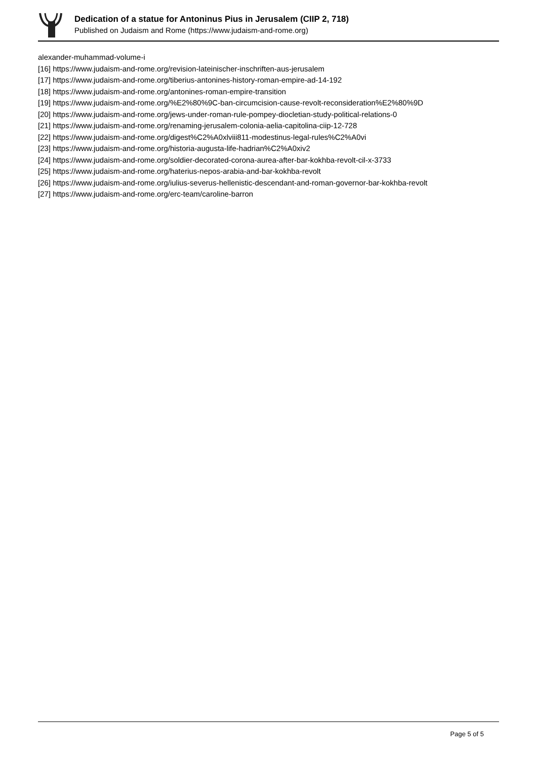Dedication of a statue for Antoninus Pius in Jerusalem (CIIP 2, 718)
Published on Judaism and Rome (https://www.judaism-and-rome.org)
alexander-muhammad-volume-i
[16] https://www.judaism-and-rome.org/revision-lateinischer-inschriften-aus-jerusalem
[17] https://www.judaism-and-rome.org/tiberius-antonines-history-roman-empire-ad-14-192
[18] https://www.judaism-and-rome.org/antonines-roman-empire-transition
[19] https://www.judaism-and-rome.org/%E2%80%9C-ban-circumcision-cause-revolt-reconsideration%E2%80%9D
[20] https://www.judaism-and-rome.org/jews-under-roman-rule-pompey-diocletian-study-political-relations-0
[21] https://www.judaism-and-rome.org/renaming-jerusalem-colonia-aelia-capitolina-ciip-12-728
[22] https://www.judaism-and-rome.org/digest%C2%A0xlviii811-modestinus-legal-rules%C2%A0vi
[23] https://www.judaism-and-rome.org/historia-augusta-life-hadrian%C2%A0xiv2
[24] https://www.judaism-and-rome.org/soldier-decorated-corona-aurea-after-bar-kokhba-revolt-cil-x-3733
[25] https://www.judaism-and-rome.org/haterius-nepos-arabia-and-bar-kokhba-revolt
[26] https://www.judaism-and-rome.org/iulius-severus-hellenistic-descendant-and-roman-governor-bar-kokhba-revolt
[27] https://www.judaism-and-rome.org/erc-team/caroline-barron
Page 5 of 5